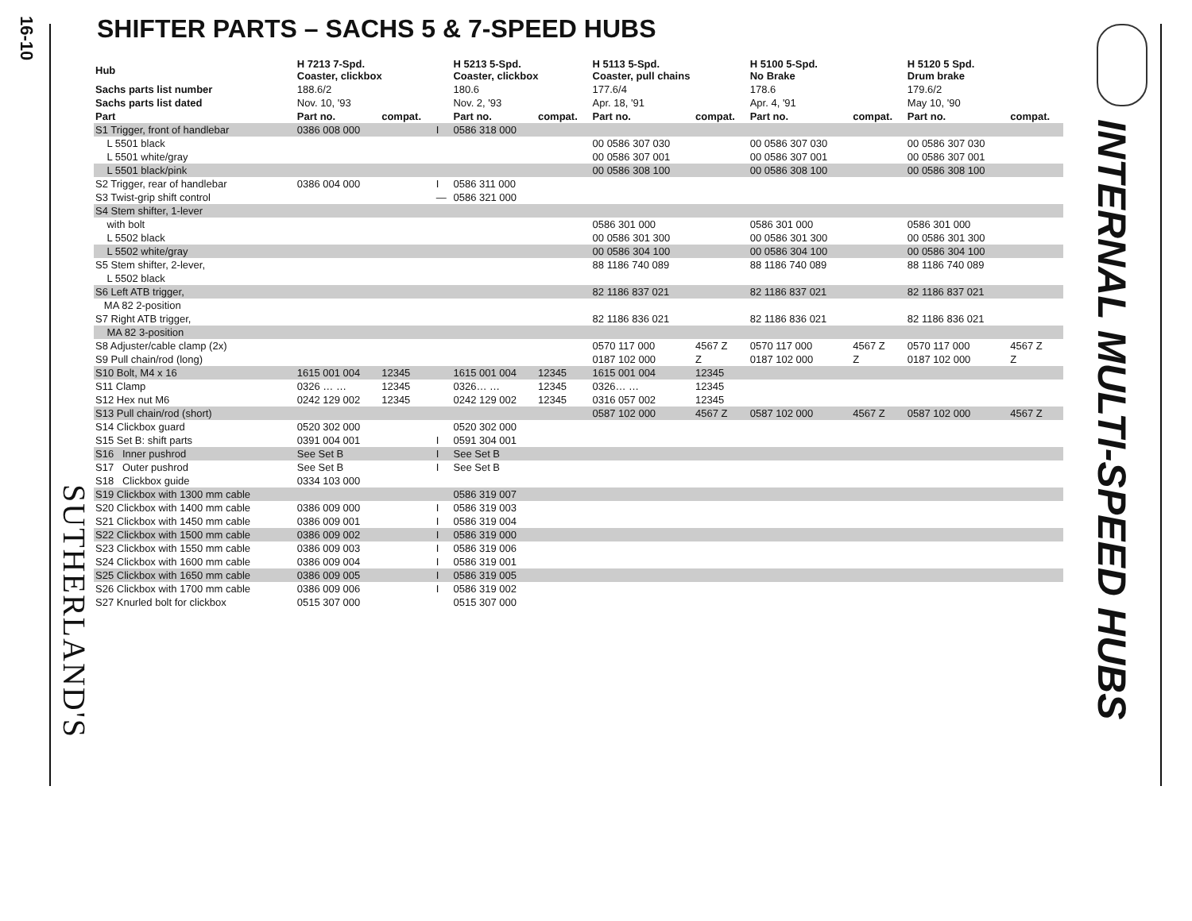16-10
SUTHERLAND'S
SHIFTER PARTS – SACHS 5 & 7-SPEED HUBS
INTERNAL MULTI-SPEED HUBS
| Hub | H 7213 7-Spd. Coaster, clickbox | | | H 5213 5-Spd. Coaster, clickbox | | H 5113 5-Spd. Coaster, pull chains | | H 5100 5-Spd. No Brake | | H 5120 5 Spd. Drum brake | |
| --- | --- | --- | --- | --- | --- | --- | --- | --- | --- | --- | --- |
| Sachs parts list number | 188.6/2 | | | 180.6 | | 177.6/4 | | 178.6 | | 179.6/2 | |
| Sachs parts list dated | Nov. 10, '93 | | | Nov. 2, '93 | | Apr. 18, '91 | | Apr. 4, '91 | | May 10, '90 | |
| Part | Part no. | compat. | | Part no. | compat. | Part no. | compat. | Part no. | compat. | Part no. | compat. |
| S1 Trigger, front of handlebar | 0386 008 000 | | I | 0586 318 000 | | | | | | | |
| L 5501 black | | | | | | 00 0586 307 030 | | 00 0586 307 030 | | 00 0586 307 030 | |
| L 5501 white/gray | | | | | | 00 0586 307 001 | | 00 0586 307 001 | | 00 0586 307 001 | |
| L 5501 black/pink | | | | | | 00 0586 308 100 | | 00 0586 308 100 | | 00 0586 308 100 | |
| S2 Trigger, rear of handlebar | 0386 004 000 | | I | 0586 311 000 | | | | | | | |
| S3 Twist-grip shift control | | | — | 0586 321 000 | | | | | | | |
| S4 Stem shifter, 1-lever | | | | | | | | | | | |
| with bolt | | | | | | 0586 301 000 | | 0586 301 000 | | 0586 301 000 | |
| L 5502 black | | | | | | 00 0586 301 300 | | 00 0586 301 300 | | 00 0586 301 300 | |
| L 5502 white/gray | | | | | | 00 0586 304 100 | | 00 0586 304 100 | | 00 0586 304 100 | |
| S5 Stem shifter, 2-lever, | | | | | | 88 1186 740 089 | | 88 1186 740 089 | | 88 1186 740 089 | |
| L 5502 black | | | | | | | | | | | |
| S6 Left ATB trigger, | | | | | | 82 1186 837 021 | | 82 1186 837 021 | | 82 1186 837 021 | |
| MA 82 2-position | | | | | | | | | | | |
| S7 Right ATB trigger, | | | | | | 82 1186 836 021 | | 82 1186 836 021 | | 82 1186 836 021 | |
| MA 82 3-position | | | | | | | | | | | |
| S8 Adjuster/cable clamp (2x) | | | | | | 0570 117 000 | 4567 Z | 0570 117 000 | 4567 Z | 0570 117 000 | 4567 Z |
| S9 Pull chain/rod (long) | | | | | | 0187 102 000 | Z | 0187 102 000 | Z | 0187 102 000 | Z |
| S10 Bolt, M4 x 16 | 1615 001 004 | 12345 | | 1615 001 004 | 12345 | 1615 001 004 | 12345 | | | | |
| S11 Clamp | 0326 … … | 12345 | | 0326… … | 12345 | 0326… … | 12345 | | | | |
| S12 Hex nut M6 | 0242 129 002 | 12345 | | 0242 129 002 | 12345 | 0316 057 002 | 12345 | | | | |
| S13 Pull chain/rod (short) | | | | | | 0587 102 000 | 4567 Z | 0587 102 000 | 4567 Z | 0587 102 000 | 4567 Z |
| S14 Clickbox guard | 0520 302 000 | | | 0520 302 000 | | | | | | | |
| S15 Set B: shift parts | 0391 004 001 | | I | 0591 304 001 | | | | | | | |
| S16 Inner pushrod | See Set B | | I | See Set B | | | | | | | |
| S17 Outer pushrod | See Set B | | I | See Set B | | | | | | | |
| S18 Clickbox guide | 0334 103 000 | | | | | | | | | | |
| S19 Clickbox with 1300 mm cable | | | | 0586 319 007 | | | | | | | |
| S20 Clickbox with 1400 mm cable | 0386 009 000 | | I | 0586 319 003 | | | | | | | |
| S21 Clickbox with 1450 mm cable | 0386 009 001 | | I | 0586 319 004 | | | | | | | |
| S22 Clickbox with 1500 mm cable | 0386 009 002 | | I | 0586 319 000 | | | | | | | |
| S23 Clickbox with 1550 mm cable | 0386 009 003 | | I | 0586 319 006 | | | | | | | |
| S24 Clickbox with 1600 mm cable | 0386 009 004 | | I | 0586 319 001 | | | | | | | |
| S25 Clickbox with 1650 mm cable | 0386 009 005 | | I | 0586 319 005 | | | | | | | |
| S26 Clickbox with 1700 mm cable | 0386 009 006 | | I | 0586 319 002 | | | | | | | |
| S27 Knurled bolt for clickbox | 0515 307 000 | | | 0515 307 000 | | | | | | | |